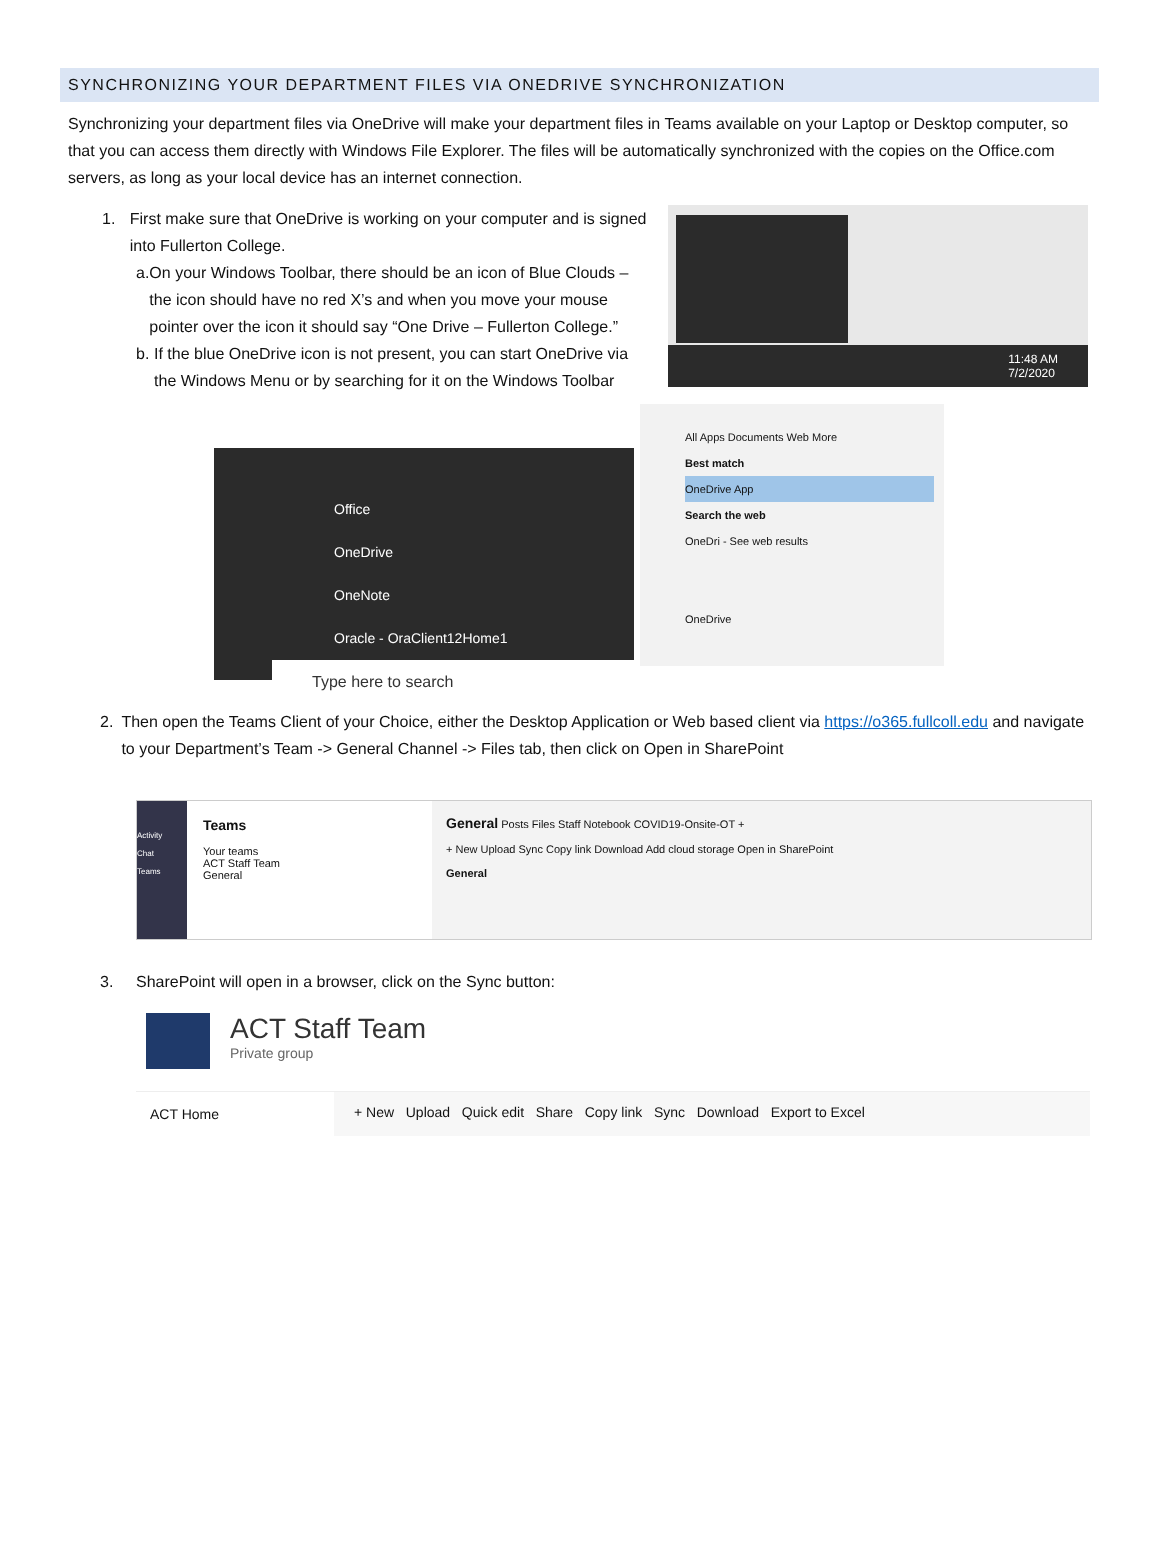SYNCHRONIZING YOUR DEPARTMENT FILES VIA ONEDRIVE SYNCHRONIZATION
Synchronizing your department files via OneDrive will make your department files in Teams available on your Laptop or Desktop computer, so that you can access them directly with Windows File Explorer. The files will be automatically synchronized with the copies on the Office.com servers, as long as your local device has an internet connection.
1. First make sure that OneDrive is working on your computer and is signed into Fullerton College.
a. On your Windows Toolbar, there should be an icon of Blue Clouds – the icon should have no red X’s and when you move your mouse pointer over the icon it should say “One Drive – Fullerton College.”
b. If the blue OneDrive icon is not present, you can start OneDrive via the Windows Menu or by searching for it on the Windows Toolbar
11:48 AM
7/2/2020
Office
OneDrive
OneNote
Oracle - OraClient12Home1
Type here to search
All Apps Documents Web More
Best match
OneDrive App
Search the web
OneDri - See web results
OneDrive
2. Then open the Teams Client of your Choice, either the Desktop Application or Web based client via https://o365.fullcoll.edu and navigate to your Department’s Team -> General Channel -> Files tab, then click on Open in SharePoint
Activity
Chat
Teams
Teams
Your teams
ACT Staff Team
General
General Posts Files Staff Notebook COVID19-Onsite-OT +
+ New Upload Sync Copy link Download Add cloud storage Open in SharePoint
General
3. SharePoint will open in a browser, click on the Sync button:
ACT Staff Team
Private group
ACT Home + New Upload Quick edit Share Copy link Sync Download Export to Excel